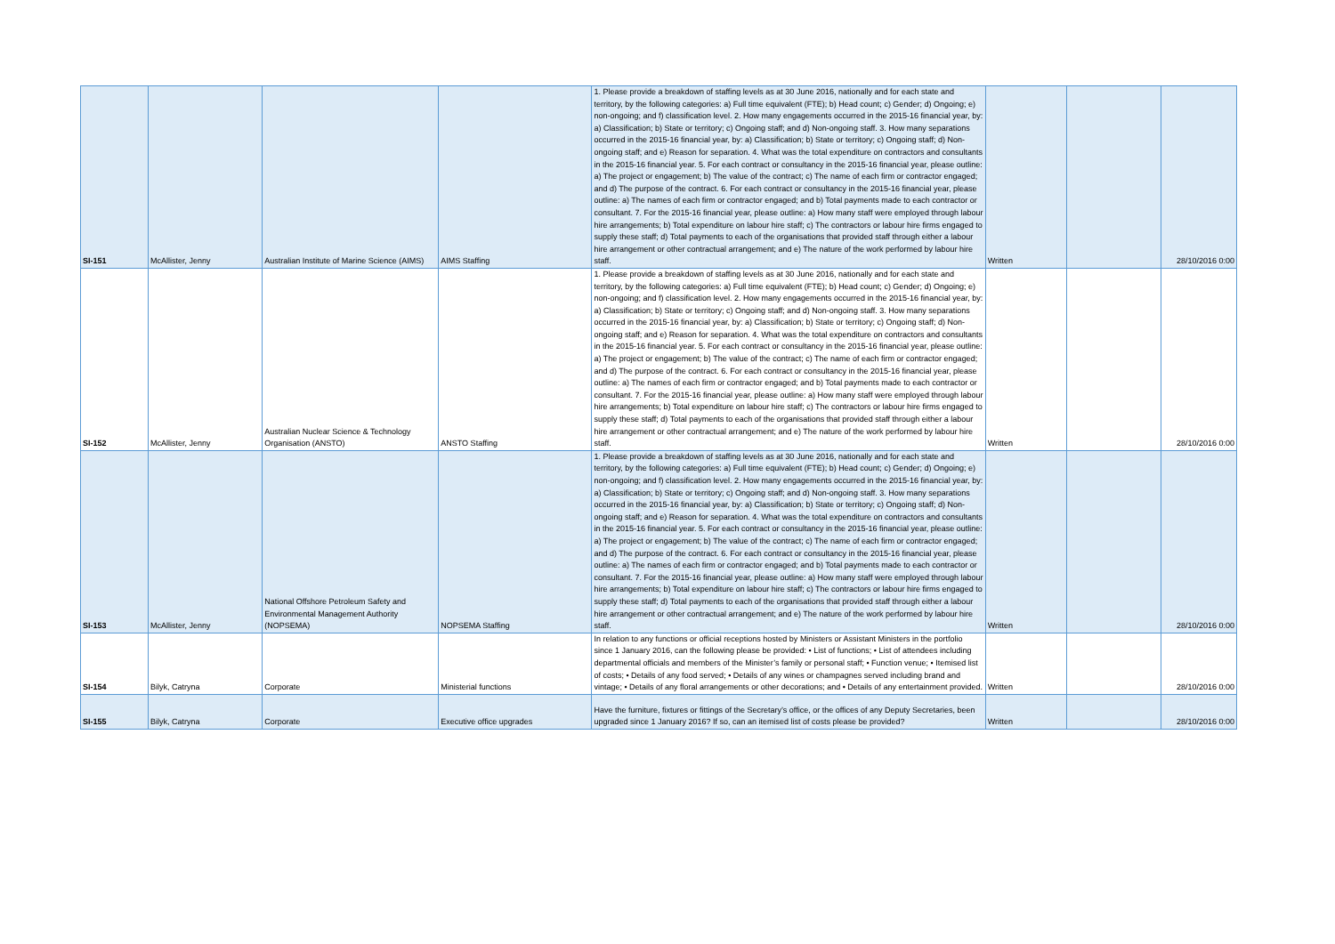| SI-151 | McAllister, Jenny | Australian Institute of Marine Science (AIMS) | AIMS Staffing | 1. Please provide a breakdown of staffing levels as at 30 June 2016, nationally and for each state and territory, by the following categories: a) Full time equivalent (FTE); b) Head count; c) Gender; d) Ongoing; e) non-ongoing; and f) classification level. 2. How many engagements occurred in the 2015-16 financial year, by: a) Classification; b) State or territory; c) Ongoing staff; and d) Non-ongoing staff. 3. How many separations occurred in the 2015-16 financial year, by: a) Classification; b) State or territory; c) Ongoing staff; d) Non-ongoing staff; and e) Reason for separation. 4. What was the total expenditure on contractors and consultants in the 2015-16 financial year. 5. For each contract or consultancy in the 2015-16 financial year, please outline: a) The project or engagement; b) The value of the contract; c) The name of each firm or contractor engaged; and d) The purpose of the contract. 6. For each contract or consultancy in the 2015-16 financial year, please outline: a) The names of each firm or contractor engaged; and b) Total payments made to each contractor or consultant. 7. For the 2015-16 financial year, please outline: a) How many staff were employed through labour hire arrangements; b) Total expenditure on labour hire staff; c) The contractors or labour hire firms engaged to supply these staff; d) Total payments to each of the organisations that provided staff through either a labour hire arrangement or other contractual arrangement; and e) The nature of the work performed by labour hire staff. | Written | | 28/10/2016 0:00 |
| SI-152 | McAllister, Jenny | Australian Nuclear Science & Technology Organisation (ANSTO) | ANSTO Staffing | 1. Please provide a breakdown of staffing levels as at 30 June 2016, nationally and for each state and territory, by the following categories: a) Full time equivalent (FTE); b) Head count; c) Gender; d) Ongoing; e) non-ongoing; and f) classification level. 2. How many engagements occurred in the 2015-16 financial year, by: a) Classification; b) State or territory; c) Ongoing staff; and d) Non-ongoing staff. 3. How many separations occurred in the 2015-16 financial year, by: a) Classification; b) State or territory; c) Ongoing staff; d) Non-ongoing staff; and e) Reason for separation. 4. What was the total expenditure on contractors and consultants in the 2015-16 financial year. 5. For each contract or consultancy in the 2015-16 financial year, please outline: a) The project or engagement; b) The value of the contract; c) The name of each firm or contractor engaged; and d) The purpose of the contract. 6. For each contract or consultancy in the 2015-16 financial year, please outline: a) The names of each firm or contractor engaged; and b) Total payments made to each contractor or consultant. 7. For the 2015-16 financial year, please outline: a) How many staff were employed through labour hire arrangements; b) Total expenditure on labour hire staff; c) The contractors or labour hire firms engaged to supply these staff; d) Total payments to each of the organisations that provided staff through either a labour hire arrangement or other contractual arrangement; and e) The nature of the work performed by labour hire staff. | Written | | 28/10/2016 0:00 |
| SI-153 | McAllister, Jenny | National Offshore Petroleum Safety and Environmental Management Authority (NOPSEMA) | NOPSEMA Staffing | 1. Please provide a breakdown of staffing levels as at 30 June 2016, nationally and for each state and territory, by the following categories: a) Full time equivalent (FTE); b) Head count; c) Gender; d) Ongoing; e) non-ongoing; and f) classification level. 2. How many engagements occurred in the 2015-16 financial year, by: a) Classification; b) State or territory; c) Ongoing staff; and d) Non-ongoing staff. 3. How many separations occurred in the 2015-16 financial year, by: a) Classification; b) State or territory; c) Ongoing staff; d) Non-ongoing staff; and e) Reason for separation. 4. What was the total expenditure on contractors and consultants in the 2015-16 financial year. 5. For each contract or consultancy in the 2015-16 financial year, please outline: a) The project or engagement; b) The value of the contract; c) The name of each firm or contractor engaged; and d) The purpose of the contract. 6. For each contract or consultancy in the 2015-16 financial year, please outline: a) The names of each firm or contractor engaged; and b) Total payments made to each contractor or consultant. 7. For the 2015-16 financial year, please outline: a) How many staff were employed through labour hire arrangements; b) Total expenditure on labour hire staff; c) The contractors or labour hire firms engaged to supply these staff; d) Total payments to each of the organisations that provided staff through either a labour hire arrangement or other contractual arrangement; and e) The nature of the work performed by labour hire staff. | Written | | 28/10/2016 0:00 |
| SI-154 | Bilyk, Catryna | Corporate | Ministerial functions | In relation to any functions or official receptions hosted by Ministers or Assistant Ministers in the portfolio since 1 January 2016, can the following please be provided: • List of functions; • List of attendees including departmental officials and members of the Minister’s family or personal staff; • Function venue; • Itemised list of costs; • Details of any food served; • Details of any wines or champagnes served including brand and vintage; • Details of any floral arrangements or other decorations; and • Details of any entertainment provided. | Written | | 28/10/2016 0:00 |
| SI-155 | Bilyk, Catryna | Corporate | Executive office upgrades | Have the furniture, fixtures or fittings of the Secretary’s office, or the offices of any Deputy Secretaries, been upgraded since 1 January 2016? If so, can an itemised list of costs please be provided? | Written | | 28/10/2016 0:00 |